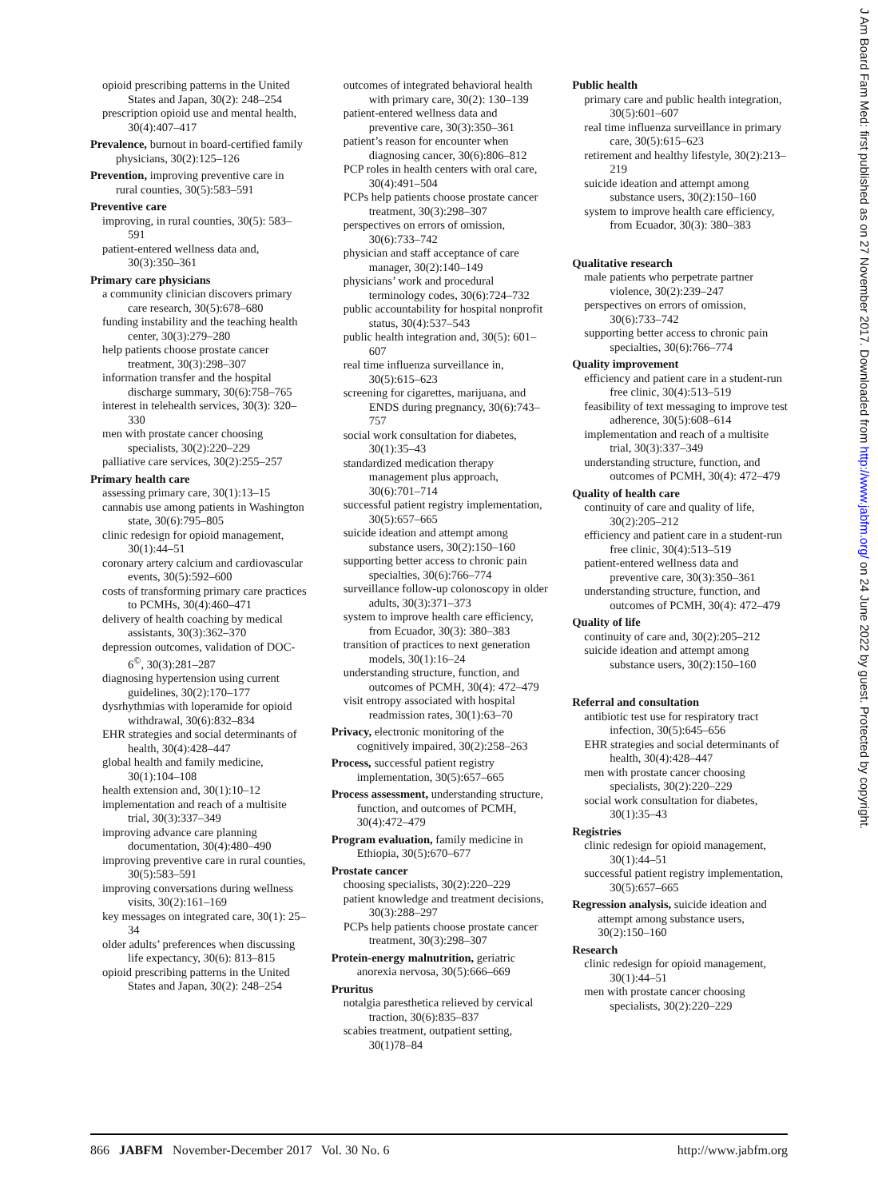opioid prescribing patterns in the United States and Japan, 30(2): 248–254
prescription opioid use and mental health, 30(4):407–417
Prevalence, burnout in board-certified family physicians, 30(2):125–126
Prevention, improving preventive care in rural counties, 30(5):583–591
Preventive care
improving, in rural counties, 30(5): 583–591
patient-entered wellness data and, 30(3):350–361
Primary care physicians
a community clinician discovers primary care research, 30(5):678–680
funding instability and the teaching health center, 30(3):279–280
help patients choose prostate cancer treatment, 30(3):298–307
information transfer and the hospital discharge summary, 30(6):758–765
interest in telehealth services, 30(3): 320–330
men with prostate cancer choosing specialists, 30(2):220–229
palliative care services, 30(2):255–257
Primary health care
assessing primary care, 30(1):13–15
cannabis use among patients in Washington state, 30(6):795–805
clinic redesign for opioid management, 30(1):44–51
coronary artery calcium and cardiovascular events, 30(5):592–600
costs of transforming primary care practices to PCMHs, 30(4):460–471
delivery of health coaching by medical assistants, 30(3):362–370
depression outcomes, validation of DOC-6<sup>©</sup>, 30(3):281–287
diagnosing hypertension using current guidelines, 30(2):170–177
dysrhythmias with loperamide for opioid withdrawal, 30(6):832–834
EHR strategies and social determinants of health, 30(4):428–447
global health and family medicine, 30(1):104–108
health extension and, 30(1):10–12
implementation and reach of a multisite trial, 30(3):337–349
improving advance care planning documentation, 30(4):480–490
improving preventive care in rural counties, 30(5):583–591
improving conversations during wellness visits, 30(2):161–169
key messages on integrated care, 30(1): 25–34
older adults’ preferences when discussing life expectancy, 30(6): 813–815
opioid prescribing patterns in the United States and Japan, 30(2): 248–254
outcomes of integrated behavioral health with primary care, 30(2): 130–139
patient-entered wellness data and preventive care, 30(3):350–361
patient’s reason for encounter when diagnosing cancer, 30(6):806–812
PCP roles in health centers with oral care, 30(4):491–504
PCPs help patients choose prostate cancer treatment, 30(3):298–307
perspectives on errors of omission, 30(6):733–742
physician and staff acceptance of care manager, 30(2):140–149
physicians’ work and procedural terminology codes, 30(6):724–732
public accountability for hospital nonprofit status, 30(4):537–543
public health integration and, 30(5): 601–607
real time influenza surveillance in, 30(5):615–623
screening for cigarettes, marijuana, and ENDS during pregnancy, 30(6):743–757
social work consultation for diabetes, 30(1):35–43
standardized medication therapy management plus approach, 30(6):701–714
successful patient registry implementation, 30(5):657–665
suicide ideation and attempt among substance users, 30(2):150–160
supporting better access to chronic pain specialties, 30(6):766–774
surveillance follow-up colonoscopy in older adults, 30(3):371–373
system to improve health care efficiency, from Ecuador, 30(3): 380–383
transition of practices to next generation models, 30(1):16–24
understanding structure, function, and outcomes of PCMH, 30(4): 472–479
visit entropy associated with hospital readmission rates, 30(1):63–70
Privacy, electronic monitoring of the cognitively impaired, 30(2):258–263
Process, successful patient registry implementation, 30(5):657–665
Process assessment, understanding structure, function, and outcomes of PCMH, 30(4):472–479
Program evaluation, family medicine in Ethiopia, 30(5):670–677
Prostate cancer
choosing specialists, 30(2):220–229
patient knowledge and treatment decisions, 30(3):288–297
PCPs help patients choose prostate cancer treatment, 30(3):298–307
Protein-energy malnutrition, geriatric anorexia nervosa, 30(5):666–669
Pruritus
notalgia paresthetica relieved by cervical traction, 30(6):835–837
scabies treatment, outpatient setting, 30(1)78–84
Public health
primary care and public health integration, 30(5):601–607
real time influenza surveillance in primary care, 30(5):615–623
retirement and healthy lifestyle, 30(2):213–219
suicide ideation and attempt among substance users, 30(2):150–160
system to improve health care efficiency, from Ecuador, 30(3): 380–383
Qualitative research
male patients who perpetrate partner violence, 30(2):239–247
perspectives on errors of omission, 30(6):733–742
supporting better access to chronic pain specialties, 30(6):766–774
Quality improvement
efficiency and patient care in a student-run free clinic, 30(4):513–519
feasibility of text messaging to improve test adherence, 30(5):608–614
implementation and reach of a multisite trial, 30(3):337–349
understanding structure, function, and outcomes of PCMH, 30(4): 472–479
Quality of health care
continuity of care and quality of life, 30(2):205–212
efficiency and patient care in a student-run free clinic, 30(4):513–519
patient-entered wellness data and preventive care, 30(3):350–361
understanding structure, function, and outcomes of PCMH, 30(4): 472–479
Quality of life
continuity of care and, 30(2):205–212
suicide ideation and attempt among substance users, 30(2):150–160
Referral and consultation
antibiotic test use for respiratory tract infection, 30(5):645–656
EHR strategies and social determinants of health, 30(4):428–447
men with prostate cancer choosing specialists, 30(2):220–229
social work consultation for diabetes, 30(1):35–43
Registries
clinic redesign for opioid management, 30(1):44–51
successful patient registry implementation, 30(5):657–665
Regression analysis, suicide ideation and attempt among substance users, 30(2):150–160
Research
clinic redesign for opioid management, 30(1):44–51
men with prostate cancer choosing specialists, 30(2):220–229
J Am Board Fam Med: first published as on 27 November 2017. Downloaded from http://www.jabfm.org/ on 24 June 2022 by guest. Protected by copyright.
866 JABFM November-December 2017 Vol. 30 No. 6 http://www.jabfm.org